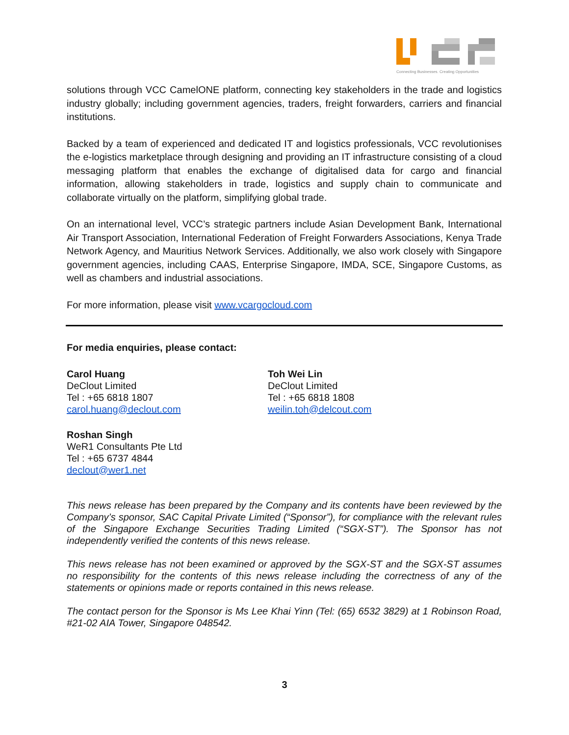Connecting Businesses. Creating Opportunities
solutions through VCC CamelONE platform, connecting key stakeholders in the trade and logistics industry globally; including government agencies, traders, freight forwarders, carriers and financial institutions.
Backed by a team of experienced and dedicated IT and logistics professionals, VCC revolutionises the e-logistics marketplace through designing and providing an IT infrastructure consisting of a cloud messaging platform that enables the exchange of digitalised data for cargo and financial information, allowing stakeholders in trade, logistics and supply chain to communicate and collaborate virtually on the platform, simplifying global trade.
On an international level, VCC’s strategic partners include Asian Development Bank, International Air Transport Association, International Federation of Freight Forwarders Associations, Kenya Trade Network Agency, and Mauritius Network Services. Additionally, we also work closely with Singapore government agencies, including CAAS, Enterprise Singapore, IMDA, SCE, Singapore Customs, as well as chambers and industrial associations.
For more information, please visit www.vcargocloud.com
For media enquiries, please contact:
Carol Huang
DeClout Limited
Tel : +65 6818 1807
carol.huang@declout.com
Toh Wei Lin
DeClout Limited
Tel : +65 6818 1808
weilin.toh@delcout.com
Roshan Singh
WeR1 Consultants Pte Ltd
Tel : +65 6737 4844
declout@wer1.net
This news release has been prepared by the Company and its contents have been reviewed by the Company’s sponsor, SAC Capital Private Limited (“Sponsor”), for compliance with the relevant rules of the Singapore Exchange Securities Trading Limited (“SGX-ST”). The Sponsor has not independently verified the contents of this news release.
This news release has not been examined or approved by the SGX-ST and the SGX-ST assumes no responsibility for the contents of this news release including the correctness of any of the statements or opinions made or reports contained in this news release.
The contact person for the Sponsor is Ms Lee Khai Yinn (Tel: (65) 6532 3829) at 1 Robinson Road, #21-02 AIA Tower, Singapore 048542.
3